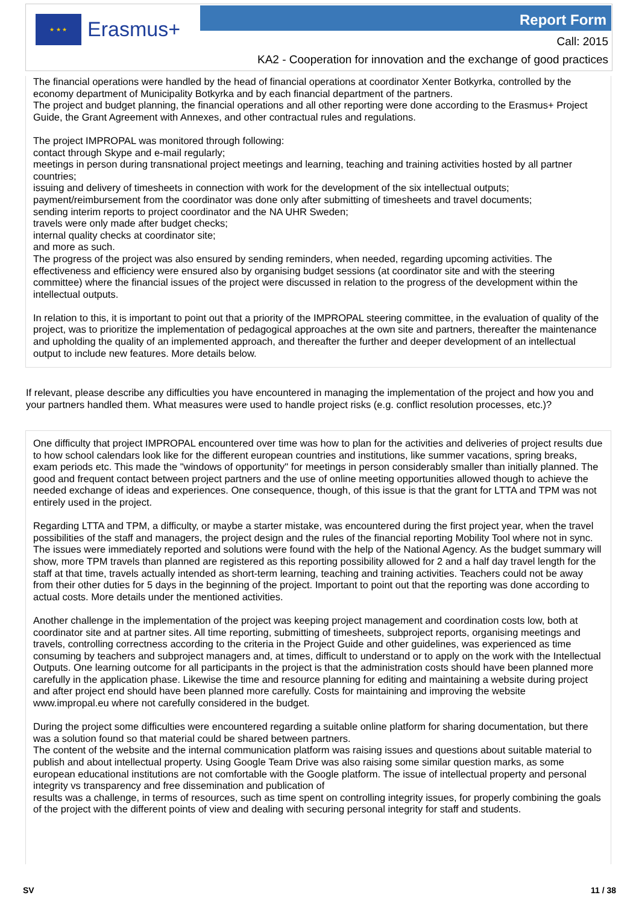★ ★ ★
Erasmus+
Report Form
Call: 2015
KA2 - Cooperation for innovation and the exchange of good practices
The financial operations were handled by the head of financial operations at coordinator Xenter Botkyrka, controlled by the economy department of Municipality Botkyrka and by each financial department of the partners.
The project and budget planning, the financial operations and all other reporting were done according to the Erasmus+ Project Guide, the Grant Agreement with Annexes, and other contractual rules and regulations.
The project IMPROPAL was monitored through following:
contact through Skype and e-mail regularly;
meetings in person during transnational project meetings and learning, teaching and training activities hosted by all partner countries;
issuing and delivery of timesheets in connection with work for the development of the six intellectual outputs;
payment/reimbursement from the coordinator was done only after submitting of timesheets and travel documents;
sending interim reports to project coordinator and the NA UHR Sweden;
travels were only made after budget checks;
internal quality checks at coordinator site;
and more as such.
The progress of the project was also ensured by sending reminders, when needed, regarding upcoming activities. The effectiveness and efficiency were ensured also by organising budget sessions (at coordinator site and with the steering committee) where the financial issues of the project were discussed in relation to the progress of the development within the intellectual outputs.
In relation to this, it is important to point out that a priority of the IMPROPAL steering committee, in the evaluation of quality of the project, was to prioritize the implementation of pedagogical approaches at the own site and partners, thereafter the maintenance and upholding the quality of an implemented approach, and thereafter the further and deeper development of an intellectual output to include new features. More details below.
If relevant, please describe any difficulties you have encountered in managing the implementation of the project and how you and your partners handled them. What measures were used to handle project risks (e.g. conflict resolution processes, etc.)?
One difficulty that project IMPROPAL encountered over time was how to plan for the activities and deliveries of project results due to how school calendars look like for the different european countries and institutions, like summer vacations, spring breaks, exam periods etc. This made the "windows of opportunity" for meetings in person considerably smaller than initially planned. The good and frequent contact between project partners and the use of online meeting opportunities allowed though to achieve the needed exchange of ideas and experiences. One consequence, though, of this issue is that the grant for LTTA and TPM was not entirely used in the project.
Regarding LTTA and TPM, a difficulty, or maybe a starter mistake, was encountered during the first project year, when the travel possibilities of the staff and managers, the project design and the rules of the financial reporting Mobility Tool where not in sync. The issues were immediately reported and solutions were found with the help of the National Agency. As the budget summary will show, more TPM travels than planned are registered as this reporting possibility allowed for 2 and a half day travel length for the staff at that time, travels actually intended as short-term learning, teaching and training activities. Teachers could not be away from their other duties for 5 days in the beginning of the project. Important to point out that the reporting was done according to actual costs. More details under the mentioned activities.
Another challenge in the implementation of the project was keeping project management and coordination costs low, both at coordinator site and at partner sites. All time reporting, submitting of timesheets, subproject reports, organising meetings and travels, controlling correctness according to the criteria in the Project Guide and other guidelines, was experienced as time consuming by teachers and subproject managers and, at times, difficult to understand or to apply on the work with the Intellectual Outputs. One learning outcome for all participants in the project is that the administration costs should have been planned more carefully in the application phase. Likewise the time and resource planning for editing and maintaining a website during project and after project end should have been planned more carefully. Costs for maintaining and improving the website www.impropal.eu where not carefully considered in the budget.
During the project some difficulties were encountered regarding a suitable online platform for sharing documentation, but there was a solution found so that material could be shared between partners.
The content of the website and the internal communication platform was raising issues and questions about suitable material to publish and about intellectual property. Using Google Team Drive was also raising some similar question marks, as some european educational institutions are not comfortable with the Google platform. The issue of intellectual property and personal integrity vs transparency and free dissemination and publication of
results was a challenge, in terms of resources, such as time spent on controlling integrity issues, for properly combining the goals of the project with the different points of view and dealing with securing personal integrity for staff and students.
SV 11 / 38